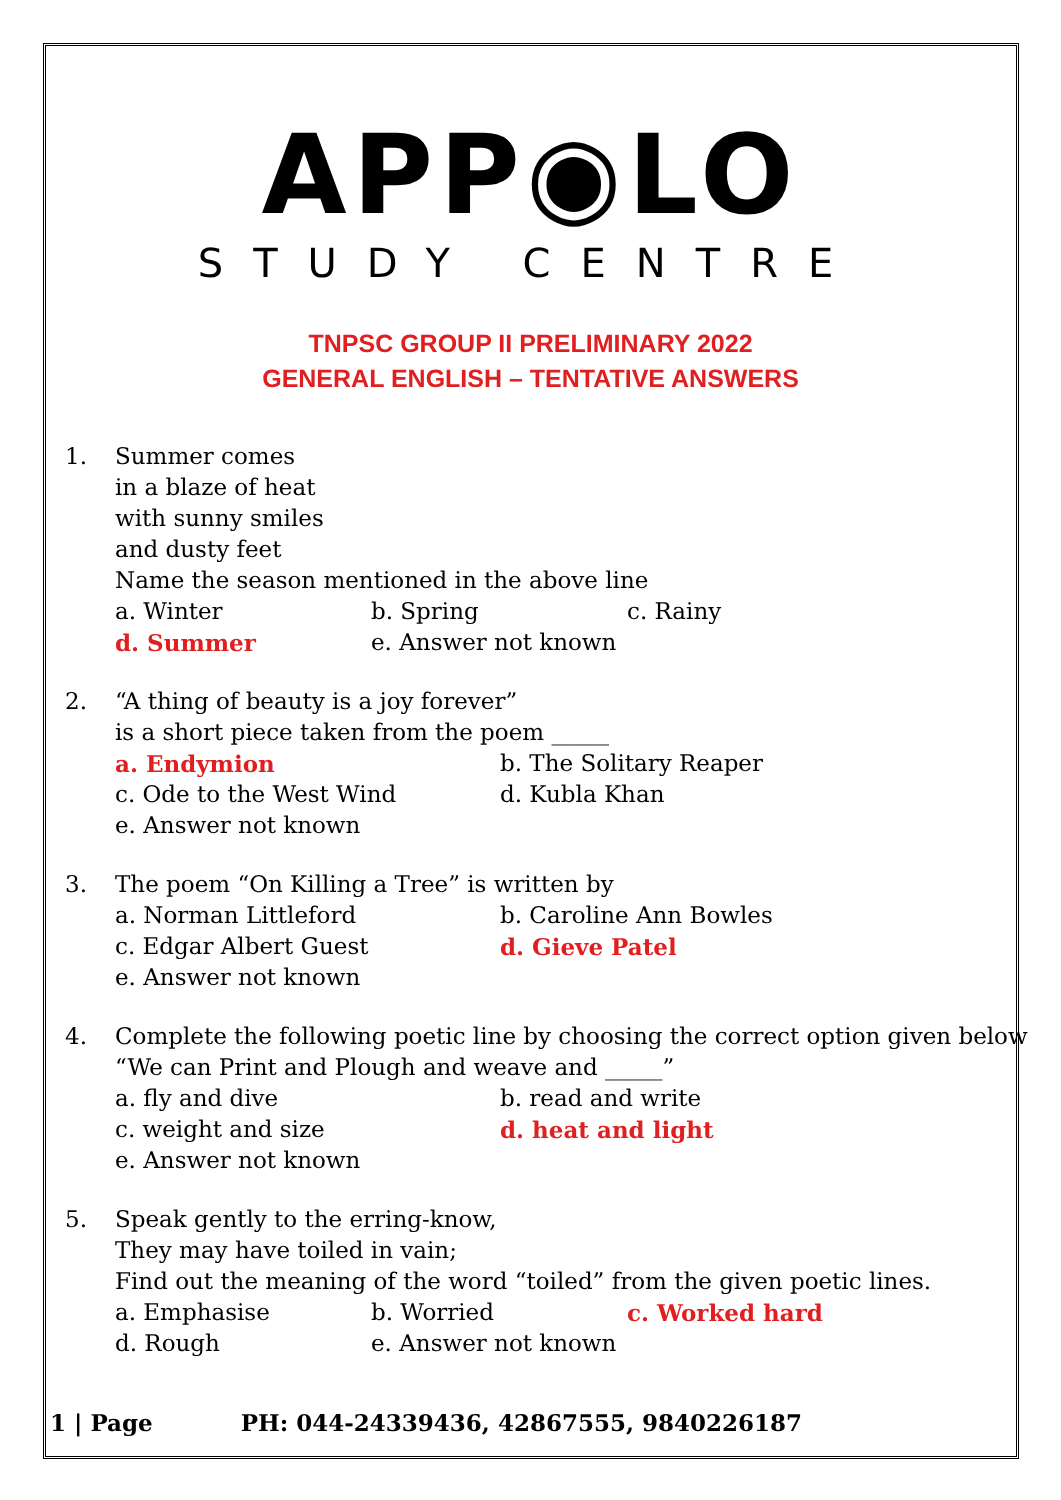APP◉LO
STUDY CENTRE
TNPSC GROUP II PRELIMINARY 2022
GENERAL ENGLISH – TENTATIVE ANSWERS
1. Summer comes
in a blaze of heat
with sunny smiles
and dusty feet
Name the season mentioned in the above line
a. Winter b. Spring c. Rainy
d. Summer e. Answer not known
2. “A thing of beauty is a joy forever”
is a short piece taken from the poem _____
a. Endymion b. The Solitary Reaper
c. Ode to the West Wind d. Kubla Khan
e. Answer not known
3. The poem “On Killing a Tree” is written by
a. Norman Littleford b. Caroline Ann Bowles
c. Edgar Albert Guest d. Gieve Patel
e. Answer not known
4. Complete the following poetic line by choosing the correct option given below
“We can Print and Plough and weave and _____”
a. fly and dive b. read and write
c. weight and size d. heat and light
e. Answer not known
5. Speak gently to the erring-know,
They may have toiled in vain;
Find out the meaning of the word “toiled” from the given poetic lines.
a. Emphasise b. Worried c. Worked hard
d. Rough e. Answer not known
1 | Page PH: 044-24339436, 42867555, 9840226187